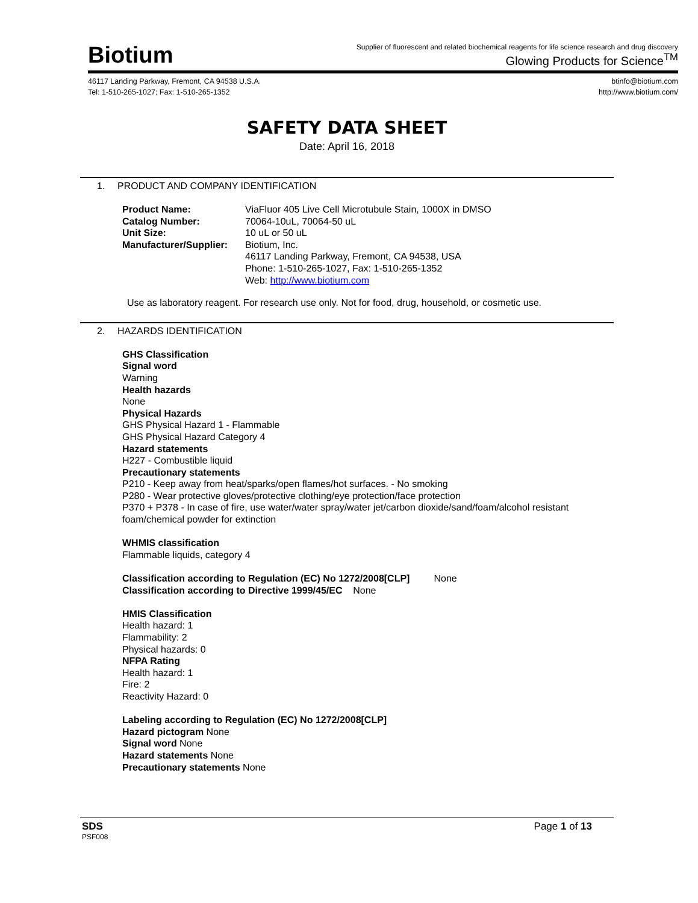Biotium
Supplier of fluorescent and related biochemical reagents for life science research and drug discovery
Glowing Products for Science<sup>TM</sup>
46117 Landing Parkway, Fremont, CA 94538 U.S.A.
Tel: 1-510-265-1027; Fax: 1-510-265-1352
btinfo@biotium.com
http://www.biotium.com/
SAFETY DATA SHEET
Date: April 16, 2018
1. PRODUCT AND COMPANY IDENTIFICATION
Product Name: ViaFluor 405 Live Cell Microtubule Stain, 1000X in DMSO
Catalog Number: 70064-10uL, 70064-50 uL
Unit Size: 10 uL or 50 uL
Manufacturer/Supplier:
Biotium, Inc.
46117 Landing Parkway, Fremont, CA 94538, USA
Phone: 1-510-265-1027, Fax: 1-510-265-1352
Web: http://www.biotium.com
Use as laboratory reagent. For research use only. Not for food, drug, household, or cosmetic use.
2. HAZARDS IDENTIFICATION
GHS Classification
Signal word
Warning
Health hazards
None
Physical Hazards
GHS Physical Hazard 1 - Flammable
GHS Physical Hazard Category 4
Hazard statements
H227 - Combustible liquid
Precautionary statements
P210 - Keep away from heat/sparks/open flames/hot surfaces. - No smoking
P280 - Wear protective gloves/protective clothing/eye protection/face protection
P370 + P378 - In case of fire, use water/water spray/water jet/carbon dioxide/sand/foam/alcohol resistant foam/chemical powder for extinction
WHMIS classification
Flammable liquids, category 4
Classification according to Regulation (EC) No 1272/2008[CLP] None
Classification according to Directive 1999/45/EC None
HMIS Classification
Health hazard: 1
Flammability: 2
Physical hazards: 0
NFPA Rating
Health hazard: 1
Fire: 2
Reactivity Hazard: 0
Labeling according to Regulation (EC) No 1272/2008[CLP]
Hazard pictogram None
Signal word None
Hazard statements None
Precautionary statements None
SDS Page 1 of 13
PSF008